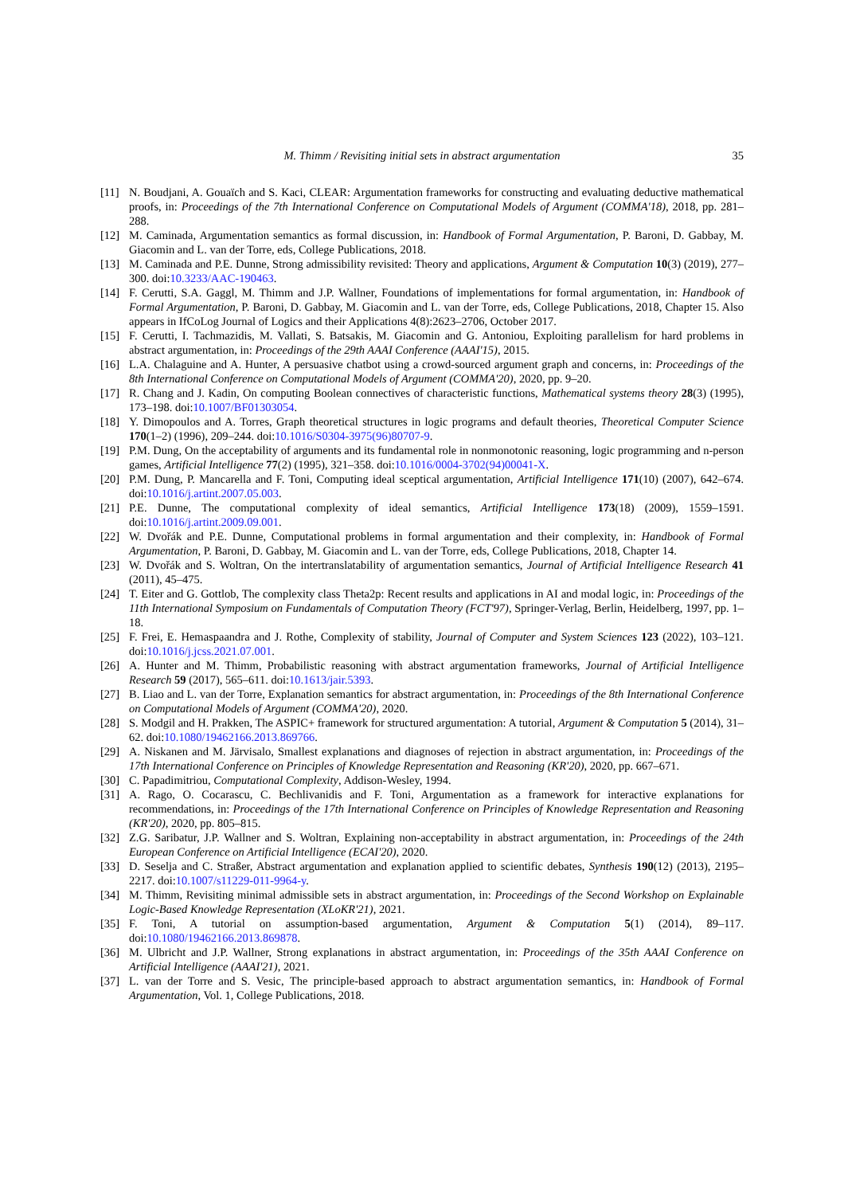M. Thimm / Revisiting initial sets in abstract argumentation
35
[11] N. Boudjani, A. Gouaïch and S. Kaci, CLEAR: Argumentation frameworks for constructing and evaluating deductive mathematical proofs, in: Proceedings of the 7th International Conference on Computational Models of Argument (COMMA'18), 2018, pp. 281–288.
[12] M. Caminada, Argumentation semantics as formal discussion, in: Handbook of Formal Argumentation, P. Baroni, D. Gabbay, M. Giacomin and L. van der Torre, eds, College Publications, 2018.
[13] M. Caminada and P.E. Dunne, Strong admissibility revisited: Theory and applications, Argument & Computation 10(3) (2019), 277–300. doi:10.3233/AAC-190463.
[14] F. Cerutti, S.A. Gaggl, M. Thimm and J.P. Wallner, Foundations of implementations for formal argumentation, in: Handbook of Formal Argumentation, P. Baroni, D. Gabbay, M. Giacomin and L. van der Torre, eds, College Publications, 2018, Chapter 15. Also appears in IfCoLog Journal of Logics and their Applications 4(8):2623–2706, October 2017.
[15] F. Cerutti, I. Tachmazidis, M. Vallati, S. Batsakis, M. Giacomin and G. Antoniou, Exploiting parallelism for hard problems in abstract argumentation, in: Proceedings of the 29th AAAI Conference (AAAI'15), 2015.
[16] L.A. Chalaguine and A. Hunter, A persuasive chatbot using a crowd-sourced argument graph and concerns, in: Proceedings of the 8th International Conference on Computational Models of Argument (COMMA'20), 2020, pp. 9–20.
[17] R. Chang and J. Kadin, On computing Boolean connectives of characteristic functions, Mathematical systems theory 28(3) (1995), 173–198. doi:10.1007/BF01303054.
[18] Y. Dimopoulos and A. Torres, Graph theoretical structures in logic programs and default theories, Theoretical Computer Science 170(1–2) (1996), 209–244. doi:10.1016/S0304-3975(96)80707-9.
[19] P.M. Dung, On the acceptability of arguments and its fundamental role in nonmonotonic reasoning, logic programming and n-person games, Artificial Intelligence 77(2) (1995), 321–358. doi:10.1016/0004-3702(94)00041-X.
[20] P.M. Dung, P. Mancarella and F. Toni, Computing ideal sceptical argumentation, Artificial Intelligence 171(10) (2007), 642–674. doi:10.1016/j.artint.2007.05.003.
[21] P.E. Dunne, The computational complexity of ideal semantics, Artificial Intelligence 173(18) (2009), 1559–1591. doi:10.1016/j.artint.2009.09.001.
[22] W. Dvořák and P.E. Dunne, Computational problems in formal argumentation and their complexity, in: Handbook of Formal Argumentation, P. Baroni, D. Gabbay, M. Giacomin and L. van der Torre, eds, College Publications, 2018, Chapter 14.
[23] W. Dvořák and S. Woltran, On the intertranslatability of argumentation semantics, Journal of Artificial Intelligence Research 41 (2011), 45–475.
[24] T. Eiter and G. Gottlob, The complexity class Theta2p: Recent results and applications in AI and modal logic, in: Proceedings of the 11th International Symposium on Fundamentals of Computation Theory (FCT'97), Springer-Verlag, Berlin, Heidelberg, 1997, pp. 1–18.
[25] F. Frei, E. Hemaspaandra and J. Rothe, Complexity of stability, Journal of Computer and System Sciences 123 (2022), 103–121. doi:10.1016/j.jcss.2021.07.001.
[26] A. Hunter and M. Thimm, Probabilistic reasoning with abstract argumentation frameworks, Journal of Artificial Intelligence Research 59 (2017), 565–611. doi:10.1613/jair.5393.
[27] B. Liao and L. van der Torre, Explanation semantics for abstract argumentation, in: Proceedings of the 8th International Conference on Computational Models of Argument (COMMA'20), 2020.
[28] S. Modgil and H. Prakken, The ASPIC+ framework for structured argumentation: A tutorial, Argument & Computation 5 (2014), 31–62. doi:10.1080/19462166.2013.869766.
[29] A. Niskanen and M. Järvisalo, Smallest explanations and diagnoses of rejection in abstract argumentation, in: Proceedings of the 17th International Conference on Principles of Knowledge Representation and Reasoning (KR'20), 2020, pp. 667–671.
[30] C. Papadimitriou, Computational Complexity, Addison-Wesley, 1994.
[31] A. Rago, O. Cocarascu, C. Bechlivanidis and F. Toni, Argumentation as a framework for interactive explanations for recommendations, in: Proceedings of the 17th International Conference on Principles of Knowledge Representation and Reasoning (KR'20), 2020, pp. 805–815.
[32] Z.G. Saribatur, J.P. Wallner and S. Woltran, Explaining non-acceptability in abstract argumentation, in: Proceedings of the 24th European Conference on Artificial Intelligence (ECAI'20), 2020.
[33] D. Seselja and C. Straßer, Abstract argumentation and explanation applied to scientific debates, Synthesis 190(12) (2013), 2195–2217. doi:10.1007/s11229-011-9964-y.
[34] M. Thimm, Revisiting minimal admissible sets in abstract argumentation, in: Proceedings of the Second Workshop on Explainable Logic-Based Knowledge Representation (XLoKR'21), 2021.
[35] F. Toni, A tutorial on assumption-based argumentation, Argument & Computation 5(1) (2014), 89–117. doi:10.1080/19462166.2013.869878.
[36] M. Ulbricht and J.P. Wallner, Strong explanations in abstract argumentation, in: Proceedings of the 35th AAAI Conference on Artificial Intelligence (AAAI'21), 2021.
[37] L. van der Torre and S. Vesic, The principle-based approach to abstract argumentation semantics, in: Handbook of Formal Argumentation, Vol. 1, College Publications, 2018.